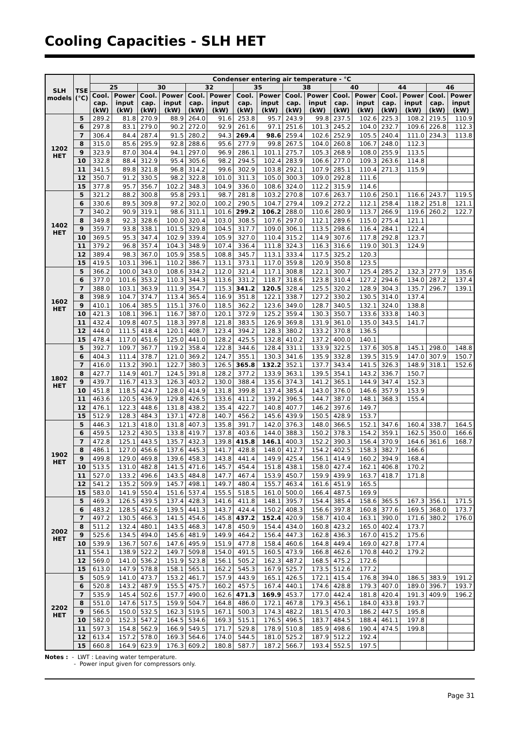Cooling Capacities - SLH HET
| SLH models | TSE (°C) | Condenser entering air temperature - °C | | | | | | | | | | | | | | | |
| --- | --- | --- | --- | --- | --- | --- | --- | --- | --- | --- | --- | --- | --- | --- | --- | --- | --- |
| | | 25 | | 30 | | 32 | | 35 | | 38 | | 40 | | 44 | | 46 | |
| | | Cool. cap. (kW) | Power input (kW) | Cool. cap. (kW) | Power input (kW) | Cool. cap. (kW) | Power input (kW) | Cool. cap. (kW) | Power input (kW) | Cool. cap. (kW) | Power input (kW) | Cool. cap. (kW) | Power input (kW) | Cool. cap. (kW) | Power input (kW) | Cool. cap. (kW) | Power input (kW) |
| 1202 HET | 5 | 289.2 | 81.8 | 270.9 | 88.9 | 264.0 | 91.6 | 253.8 | 95.7 | 243.9 | 99.8 | 237.5 | 102.6 | 225.3 | 108.2 | 219.5 | 110.9 |
| | 6 | 297.8 | 83.1 | 279.0 | 90.2 | 272.0 | 92.9 | 261.6 | 97.1 | 251.6 | 101.3 | 245.2 | 104.0 | 232.7 | 109.6 | 226.8 | 112.3 |
| | 7 | 306.4 | 84.4 | 287.4 | 91.5 | 280.2 | 94.3 | 269.4 | 98.6 | 259.4 | 102.6 | 252.9 | 105.5 | 240.4 | 111.0 | 234.3 | 113.8 |
| | 8 | 315.0 | 85.6 | 295.9 | 92.8 | 288.6 | 95.6 | 277.9 | 99.8 | 267.5 | 104.0 | 260.8 | 106.7 | 248.0 | 112.3 | | |
| | 9 | 323.9 | 87.0 | 304.4 | 94.1 | 297.0 | 96.9 | 286.1 | 101.1 | 275.7 | 105.3 | 268.9 | 108.0 | 255.9 | 113.5 | | |
| | 10 | 332.8 | 88.4 | 312.9 | 95.4 | 305.6 | 98.2 | 294.5 | 102.4 | 283.9 | 106.6 | 277.0 | 109.3 | 263.6 | 114.8 | | |
| | 11 | 341.5 | 89.8 | 321.8 | 96.8 | 314.2 | 99.6 | 302.9 | 103.8 | 292.1 | 107.9 | 285.1 | 110.4 | 271.3 | 115.9 | | |
| | 12 | 350.7 | 91.2 | 330.5 | 98.2 | 322.8 | 101.0 | 311.3 | 105.0 | 300.3 | 109.0 | 292.8 | 111.6 | | | | |
| | 15 | 377.8 | 95.7 | 356.7 | 102.2 | 348.3 | 104.9 | 336.0 | 108.6 | 324.0 | 112.2 | 315.9 | 114.6 | | | | |
| 1402 HET | 5 | 321.2 | 88.2 | 300.8 | 95.8 | 293.1 | 98.7 | 281.8 | 103.2 | 270.8 | 107.6 | 263.7 | 110.6 | 250.1 | 116.6 | 243.7 | 119.5 |
| | 6 | 330.6 | 89.5 | 309.8 | 97.2 | 302.0 | 100.2 | 290.5 | 104.7 | 279.4 | 109.2 | 272.2 | 112.1 | 258.4 | 118.2 | 251.8 | 121.1 |
| | 7 | 340.2 | 90.9 | 319.1 | 98.6 | 311.1 | 101.6 | 299.2 | 106.2 | 288.0 | 110.6 | 280.9 | 113.7 | 266.9 | 119.6 | 260.2 | 122.7 |
| | 8 | 349.8 | 92.3 | 328.6 | 100.0 | 320.4 | 103.0 | 308.5 | 107.6 | 297.0 | 112.1 | 289.6 | 115.0 | 275.4 | 121.1 | | |
| | 9 | 359.7 | 93.8 | 338.1 | 101.5 | 329.8 | 104.5 | 317.7 | 109.0 | 306.1 | 113.5 | 298.6 | 116.4 | 284.1 | 122.4 | | |
| | 10 | 369.5 | 95.3 | 347.4 | 102.9 | 339.4 | 105.9 | 327.0 | 110.4 | 315.2 | 114.9 | 307.6 | 117.8 | 292.8 | 123.7 | | |
| | 11 | 379.2 | 96.8 | 357.4 | 104.3 | 348.9 | 107.4 | 336.4 | 111.8 | 324.3 | 116.3 | 316.6 | 119.0 | 301.3 | 124.9 | | |
| | 12 | 389.4 | 98.3 | 367.0 | 105.9 | 358.5 | 108.8 | 345.7 | 113.1 | 333.4 | 117.5 | 325.2 | 120.3 | | | | |
| | 15 | 419.5 | 103.1 | 396.1 | 110.2 | 386.7 | 113.1 | 373.1 | 117.0 | 359.8 | 120.9 | 350.8 | 123.5 | | | | |
| 1602 HET | 5 | 366.2 | 100.0 | 343.0 | 108.6 | 334.2 | 112.0 | 321.4 | 117.1 | 308.8 | 122.1 | 300.7 | 125.4 | 285.2 | 132.3 | 277.9 | 135.6 |
| | 6 | 377.0 | 101.6 | 353.2 | 110.3 | 344.3 | 113.6 | 331.2 | 118.7 | 318.6 | 123.8 | 310.4 | 127.2 | 294.6 | 134.0 | 287.2 | 137.4 |
| | 7 | 388.0 | 103.1 | 363.9 | 111.9 | 354.7 | 115.3 | 341.2 | 120.5 | 328.4 | 125.5 | 320.2 | 128.9 | 304.3 | 135.7 | 296.7 | 139.1 |
| | 8 | 398.9 | 104.7 | 374.7 | 113.4 | 365.4 | 116.9 | 351.8 | 122.1 | 338.7 | 127.2 | 330.2 | 130.5 | 314.0 | 137.4 | | |
| | 9 | 410.1 | 106.4 | 385.5 | 115.1 | 376.0 | 118.5 | 362.2 | 123.6 | 349.0 | 128.7 | 340.5 | 132.1 | 324.0 | 138.8 | | |
| | 10 | 421.3 | 108.1 | 396.1 | 116.7 | 387.0 | 120.1 | 372.9 | 125.2 | 359.4 | 130.3 | 350.7 | 133.6 | 333.8 | 140.3 | | |
| | 11 | 432.4 | 109.8 | 407.5 | 118.3 | 397.8 | 121.8 | 383.5 | 126.9 | 369.8 | 131.9 | 361.0 | 135.0 | 343.5 | 141.7 | | |
| | 12 | 444.0 | 111.5 | 418.4 | 120.1 | 408.7 | 123.4 | 394.2 | 128.3 | 380.2 | 133.2 | 370.8 | 136.5 | | | | |
| | 15 | 478.4 | 117.0 | 451.6 | 125.0 | 441.0 | 128.2 | 425.5 | 132.8 | 410.2 | 137.2 | 400.0 | 140.1 | | | | |
| 1802 HET | 5 | 392.7 | 109.7 | 367.7 | 119.2 | 358.4 | 122.8 | 344.6 | 128.4 | 331.1 | 133.9 | 322.5 | 137.6 | 305.8 | 145.1 | 298.0 | 148.8 |
| | 6 | 404.3 | 111.4 | 378.7 | 121.0 | 369.2 | 124.7 | 355.1 | 130.3 | 341.6 | 135.9 | 332.8 | 139.5 | 315.9 | 147.0 | 307.9 | 150.7 |
| | 7 | 416.0 | 113.2 | 390.1 | 122.7 | 380.3 | 126.5 | 365.8 | 132.2 | 352.1 | 137.7 | 343.4 | 141.5 | 326.3 | 148.9 | 318.1 | 152.6 |
| | 8 | 427.7 | 114.9 | 401.7 | 124.5 | 391.8 | 128.2 | 377.2 | 133.9 | 363.1 | 139.5 | 354.1 | 143.2 | 336.7 | 150.7 | | |
| | 9 | 439.7 | 116.7 | 413.3 | 126.3 | 403.2 | 130.0 | 388.4 | 135.6 | 374.3 | 141.2 | 365.1 | 144.9 | 347.4 | 152.3 | | |
| | 10 | 451.8 | 118.5 | 424.7 | 128.0 | 414.9 | 131.8 | 399.8 | 137.4 | 385.4 | 143.0 | 376.0 | 146.6 | 357.9 | 153.9 | | |
| | 11 | 463.6 | 120.5 | 436.9 | 129.8 | 426.5 | 133.6 | 411.2 | 139.2 | 396.5 | 144.7 | 387.0 | 148.1 | 368.3 | 155.4 | | |
| | 12 | 476.1 | 122.3 | 448.6 | 131.8 | 438.2 | 135.4 | 422.7 | 140.8 | 407.7 | 146.2 | 397.6 | 149.7 | | | | |
| | 15 | 512.9 | 128.3 | 484.3 | 137.1 | 472.8 | 140.7 | 456.2 | 145.6 | 439.9 | 150.5 | 428.9 | 153.7 | | | | |
| 1902 HET | 5 | 446.3 | 121.3 | 418.0 | 131.8 | 407.3 | 135.8 | 391.7 | 142.0 | 376.3 | 148.0 | 366.5 | 152.1 | 347.6 | 160.4 | 338.7 | 164.5 |
| | 6 | 459.5 | 123.2 | 430.5 | 133.8 | 419.7 | 137.8 | 403.6 | 144.0 | 388.3 | 150.2 | 378.3 | 154.2 | 359.1 | 162.5 | 350.0 | 166.6 |
| | 7 | 472.8 | 125.1 | 443.5 | 135.7 | 432.3 | 139.8 | 415.8 | 146.1 | 400.3 | 152.2 | 390.3 | 156.4 | 370.9 | 164.6 | 361.6 | 168.7 |
| | 8 | 486.1 | 127.0 | 456.6 | 137.6 | 445.3 | 141.7 | 428.8 | 148.0 | 412.7 | 154.2 | 402.5 | 158.3 | 382.7 | 166.6 | | |
| | 9 | 499.8 | 129.0 | 469.8 | 139.6 | 458.3 | 143.8 | 441.4 | 149.9 | 425.4 | 156.1 | 414.9 | 160.2 | 394.9 | 168.4 | | |
| | 10 | 513.5 | 131.0 | 482.8 | 141.5 | 471.6 | 145.7 | 454.4 | 151.8 | 438.1 | 158.0 | 427.4 | 162.1 | 406.8 | 170.2 | | |
| | 11 | 527.0 | 133.2 | 496.6 | 143.5 | 484.8 | 147.7 | 467.4 | 153.9 | 450.7 | 159.9 | 439.9 | 163.7 | 418.7 | 171.8 | | |
| | 12 | 541.2 | 135.2 | 509.9 | 145.7 | 498.1 | 149.7 | 480.4 | 155.7 | 463.4 | 161.6 | 451.9 | 165.5 | | | | |
| | 15 | 583.0 | 141.9 | 550.4 | 151.6 | 537.4 | 155.5 | 518.5 | 161.0 | 500.0 | 166.4 | 487.5 | 169.9 | | | | |
| 2002 HET | 5 | 469.3 | 126.5 | 439.5 | 137.4 | 428.3 | 141.6 | 411.8 | 148.1 | 395.7 | 154.4 | 385.4 | 158.6 | 365.5 | 167.3 | 356.1 | 171.5 |
| | 6 | 483.2 | 128.5 | 452.6 | 139.5 | 441.3 | 143.7 | 424.4 | 150.2 | 408.3 | 156.6 | 397.8 | 160.8 | 377.6 | 169.5 | 368.0 | 173.7 |
| | 7 | 497.2 | 130.5 | 466.3 | 141.5 | 454.6 | 145.8 | 437.2 | 152.4 | 420.9 | 158.7 | 410.4 | 163.1 | 390.0 | 171.6 | 380.2 | 176.0 |
| | 8 | 511.2 | 132.4 | 480.1 | 143.5 | 468.3 | 147.8 | 450.9 | 154.4 | 434.0 | 160.8 | 423.2 | 165.0 | 402.4 | 173.7 | | |
| | 9 | 525.6 | 134.5 | 494.0 | 145.6 | 481.9 | 149.9 | 464.2 | 156.4 | 447.3 | 162.8 | 436.3 | 167.0 | 415.2 | 175.6 | | |
| | 10 | 539.9 | 136.7 | 507.6 | 147.6 | 495.9 | 151.9 | 477.8 | 158.4 | 460.6 | 164.8 | 449.4 | 169.0 | 427.8 | 177.4 | | |
| | 11 | 554.1 | 138.9 | 522.2 | 149.7 | 509.8 | 154.0 | 491.5 | 160.5 | 473.9 | 166.8 | 462.6 | 170.8 | 440.2 | 179.2 | | |
| | 12 | 569.0 | 141.0 | 536.2 | 151.9 | 523.8 | 156.1 | 505.2 | 162.3 | 487.2 | 168.5 | 475.2 | 172.6 | | | | |
| | 15 | 613.0 | 147.9 | 578.8 | 158.1 | 565.1 | 162.2 | 545.3 | 167.9 | 525.7 | 173.5 | 512.6 | 177.2 | | | | |
| 2202 HET | 5 | 505.9 | 141.0 | 473.7 | 153.2 | 461.7 | 157.9 | 443.9 | 165.1 | 426.5 | 172.1 | 415.4 | 176.8 | 394.0 | 186.5 | 383.9 | 191.2 |
| | 6 | 520.8 | 143.2 | 487.9 | 155.5 | 475.7 | 160.2 | 457.5 | 167.4 | 440.1 | 174.6 | 428.8 | 179.3 | 407.0 | 189.0 | 396.7 | 193.7 |
| | 7 | 535.9 | 145.4 | 502.6 | 157.7 | 490.0 | 162.6 | 471.3 | 169.9 | 453.7 | 177.0 | 442.4 | 181.8 | 420.4 | 191.3 | 409.9 | 196.2 |
| | 8 | 551.0 | 147.6 | 517.5 | 159.9 | 504.7 | 164.8 | 486.0 | 172.1 | 467.8 | 179.3 | 456.1 | 184.0 | 433.8 | 193.7 | | |
| | 9 | 566.5 | 150.0 | 532.5 | 162.3 | 519.5 | 167.1 | 500.3 | 174.3 | 482.2 | 181.5 | 470.3 | 186.2 | 447.5 | 195.8 | | |
| | 10 | 582.0 | 152.3 | 547.2 | 164.5 | 534.6 | 169.3 | 515.1 | 176.5 | 496.5 | 183.7 | 484.5 | 188.4 | 461.1 | 197.8 | | |
| | 11 | 597.3 | 154.8 | 562.9 | 166.9 | 549.5 | 171.7 | 529.8 | 178.9 | 510.8 | 185.9 | 498.6 | 190.4 | 474.5 | 199.8 | | |
| | 12 | 613.4 | 157.2 | 578.0 | 169.3 | 564.6 | 174.0 | 544.5 | 181.0 | 525.2 | 187.9 | 512.2 | 192.4 | | | | |
| | 15 | 660.8 | 164.9 | 623.9 | 176.3 | 609.2 | 180.8 | 587.7 | 187.2 | 566.7 | 193.4 | 552.5 | 197.5 | | | | |
Notes : - LWT : Leaving water temperature.
- Power input given for compressors only.
Page 31